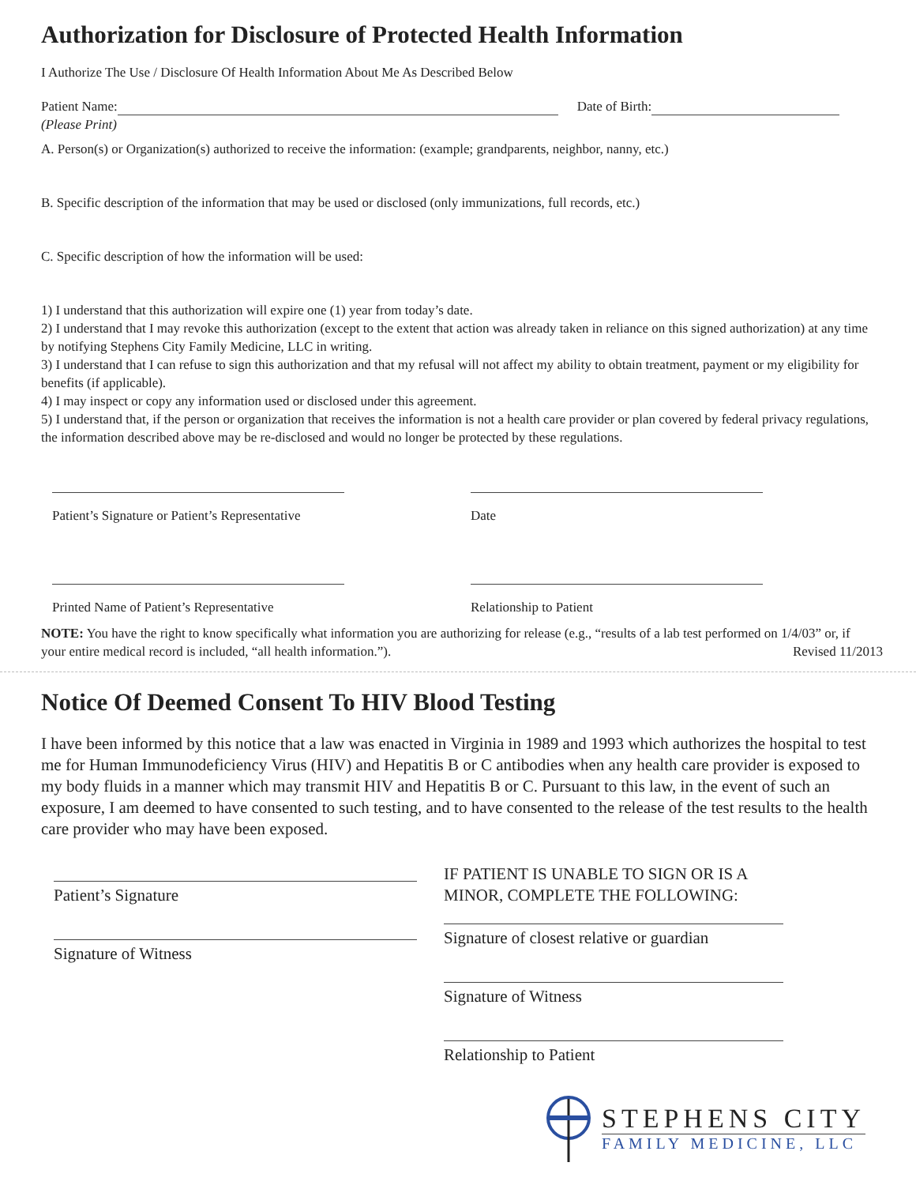Authorization for Disclosure of Protected Health Information
I Authorize The Use / Disclosure Of Health Information About Me As Described Below
Patient Name: Date of Birth:
(Please Print)
A. Person(s) or Organization(s) authorized to receive the information: (example; grandparents, neighbor, nanny, etc.)
B. Specific description of the information that may be used or disclosed (only immunizations, full records, etc.)
C. Specific description of how the information will be used:
1) I understand that this authorization will expire one (1) year from today’s date.
2) I understand that I may revoke this authorization (except to the extent that action was already taken in reliance on this signed authorization) at any time by notifying Stephens City Family Medicine, LLC in writing.
3) I understand that I can refuse to sign this authorization and that my refusal will not affect my ability to obtain treatment, payment or my eligibility for benefits (if applicable).
4) I may inspect or copy any information used or disclosed under this agreement.
5) I understand that, if the person or organization that receives the information is not a health care provider or plan covered by federal privacy regulations, the information described above may be re-disclosed and would no longer be protected by these regulations.
Patient’s Signature or Patient’s Representative
Date
Printed Name of Patient’s Representative
Relationship to Patient
NOTE: You have the right to know specifically what information you are authorizing for release (e.g., “results of a lab test performed on 1/4/03” or, if your entire medical record is included, “all health information.”). Revised 11/2013
Notice Of Deemed Consent To HIV Blood Testing
I have been informed by this notice that a law was enacted in Virginia in 1989 and 1993 which authorizes the hospital to test me for Human Immunodeficiency Virus (HIV) and Hepatitis B or C antibodies when any health care provider is exposed to my body fluids in a manner which may transmit HIV and Hepatitis B or C. Pursuant to this law, in the event of such an exposure, I am deemed to have consented to such testing, and to have consented to the release of the test results to the health care provider who may have been exposed.
Patient’s Signature
Signature of Witness
IF PATIENT IS UNABLE TO SIGN OR IS A MINOR, COMPLETE THE FOLLOWING:
Signature of closest relative or guardian
Signature of Witness
Relationship to Patient
STEPHENS CITY
FAMILY MEDICINE, LLC